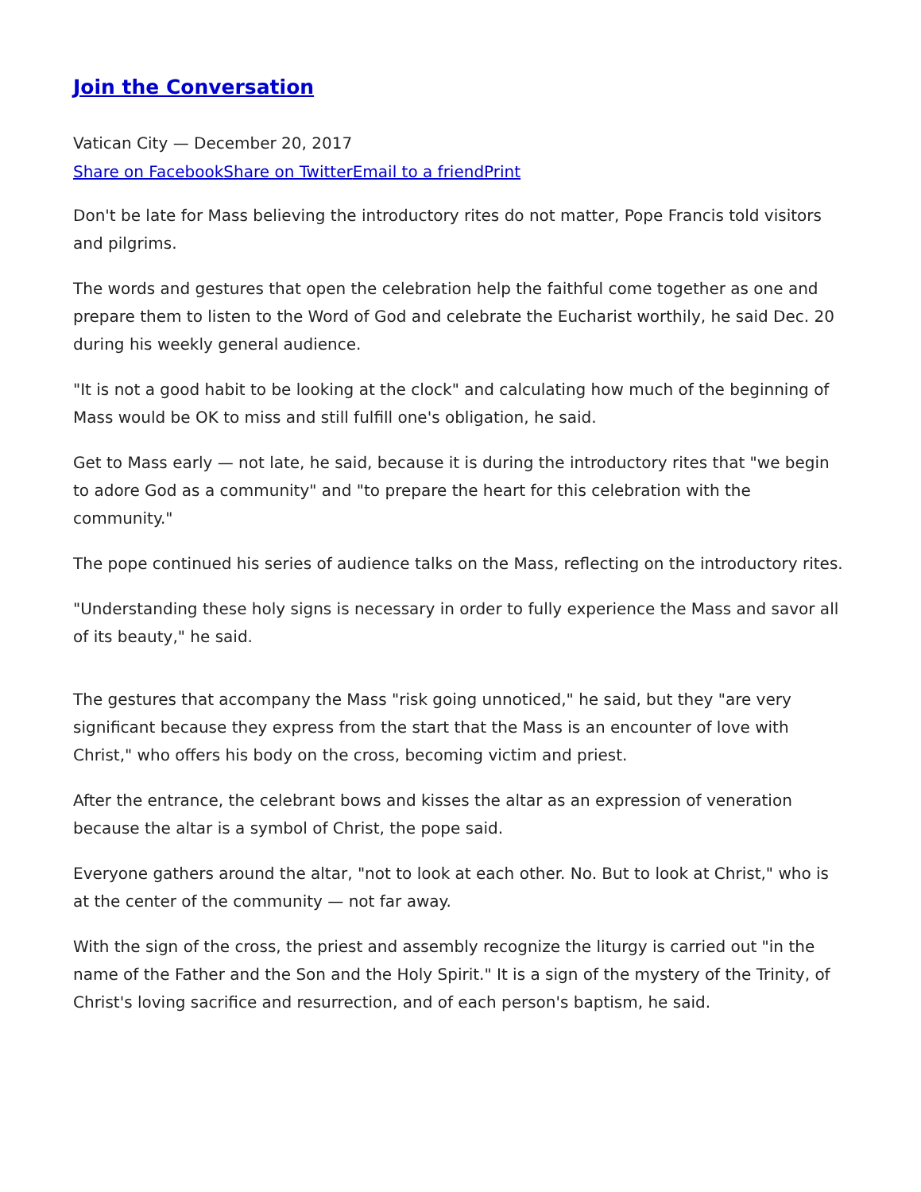Join the Conversation
Vatican City — December 20, 2017
Share on Facebook Share on Twitter Email to a friend Print
Don't be late for Mass believing the introductory rites do not matter, Pope Francis told visitors and pilgrims.
The words and gestures that open the celebration help the faithful come together as one and prepare them to listen to the Word of God and celebrate the Eucharist worthily, he said Dec. 20 during his weekly general audience.
"It is not a good habit to be looking at the clock" and calculating how much of the beginning of Mass would be OK to miss and still fulfill one's obligation, he said.
Get to Mass early — not late, he said, because it is during the introductory rites that "we begin to adore God as a community" and "to prepare the heart for this celebration with the community."
The pope continued his series of audience talks on the Mass, reflecting on the introductory rites.
"Understanding these holy signs is necessary in order to fully experience the Mass and savor all of its beauty," he said.
The gestures that accompany the Mass "risk going unnoticed," he said, but they "are very significant because they express from the start that the Mass is an encounter of love with Christ," who offers his body on the cross, becoming victim and priest.
After the entrance, the celebrant bows and kisses the altar as an expression of veneration because the altar is a symbol of Christ, the pope said.
Everyone gathers around the altar, "not to look at each other. No. But to look at Christ," who is at the center of the community — not far away.
With the sign of the cross, the priest and assembly recognize the liturgy is carried out "in the name of the Father and the Son and the Holy Spirit." It is a sign of the mystery of the Trinity, of Christ's loving sacrifice and resurrection, and of each person's baptism, he said.